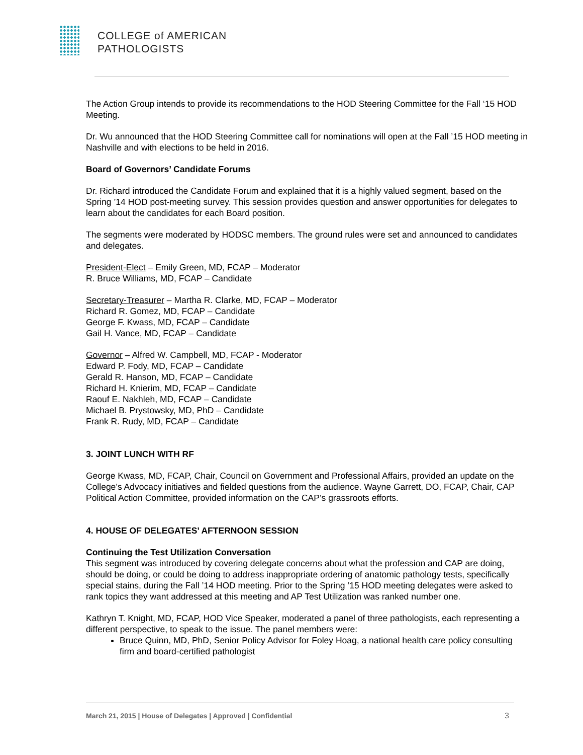COLLEGE of AMERICAN
PATHOLOGISTS
The Action Group intends to provide its recommendations to the HOD Steering Committee for the Fall ‘15 HOD Meeting.
Dr. Wu announced that the HOD Steering Committee call for nominations will open at the Fall ’15 HOD meeting in Nashville and with elections to be held in 2016.
Board of Governors’ Candidate Forums
Dr. Richard introduced the Candidate Forum and explained that it is a highly valued segment, based on the Spring ’14 HOD post-meeting survey. This session provides question and answer opportunities for delegates to learn about the candidates for each Board position.
The segments were moderated by HODSC members. The ground rules were set and announced to candidates and delegates.
President-Elect – Emily Green, MD, FCAP – Moderator
R. Bruce Williams, MD, FCAP – Candidate
Secretary-Treasurer – Martha R. Clarke, MD, FCAP – Moderator
Richard R. Gomez, MD, FCAP – Candidate
George F. Kwass, MD, FCAP – Candidate
Gail H. Vance, MD, FCAP – Candidate
Governor – Alfred W. Campbell, MD, FCAP - Moderator
Edward P. Fody, MD, FCAP – Candidate
Gerald R. Hanson, MD, FCAP – Candidate
Richard H. Knierim, MD, FCAP – Candidate
Raouf E. Nakhleh, MD, FCAP – Candidate
Michael B. Prystowsky, MD, PhD – Candidate
Frank R. Rudy, MD, FCAP – Candidate
3. JOINT LUNCH WITH RF
George Kwass, MD, FCAP, Chair, Council on Government and Professional Affairs, provided an update on the College’s Advocacy initiatives and fielded questions from the audience. Wayne Garrett, DO, FCAP, Chair, CAP Political Action Committee, provided information on the CAP’s grassroots efforts.
4. HOUSE OF DELEGATES’ AFTERNOON SESSION
Continuing the Test Utilization Conversation
This segment was introduced by covering delegate concerns about what the profession and CAP are doing, should be doing, or could be doing to address inappropriate ordering of anatomic pathology tests, specifically special stains, during the Fall ’14 HOD meeting. Prior to the Spring ’15 HOD meeting delegates were asked to rank topics they want addressed at this meeting and AP Test Utilization was ranked number one.
Kathryn T. Knight, MD, FCAP, HOD Vice Speaker, moderated a panel of three pathologists, each representing a different perspective, to speak to the issue. The panel members were:
Bruce Quinn, MD, PhD, Senior Policy Advisor for Foley Hoag, a national health care policy consulting firm and board-certified pathologist
March 21, 2015 | House of Delegates | Approved | Confidential 3